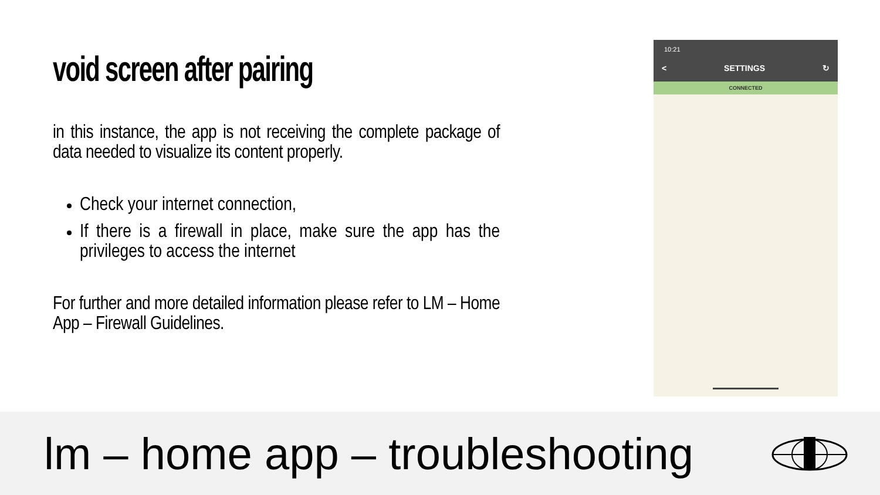void screen after pairing
in this instance, the app is not receiving the complete package of data needed to visualize its content properly.
Check your internet connection,
If there is a firewall in place, make sure the app has the privileges to access the internet
For further and more detailed information please refer to LM – Home App – Firewall Guidelines.
10:21
< SETTINGS ↻
CONNECTED
lm – home app – troubleshooting